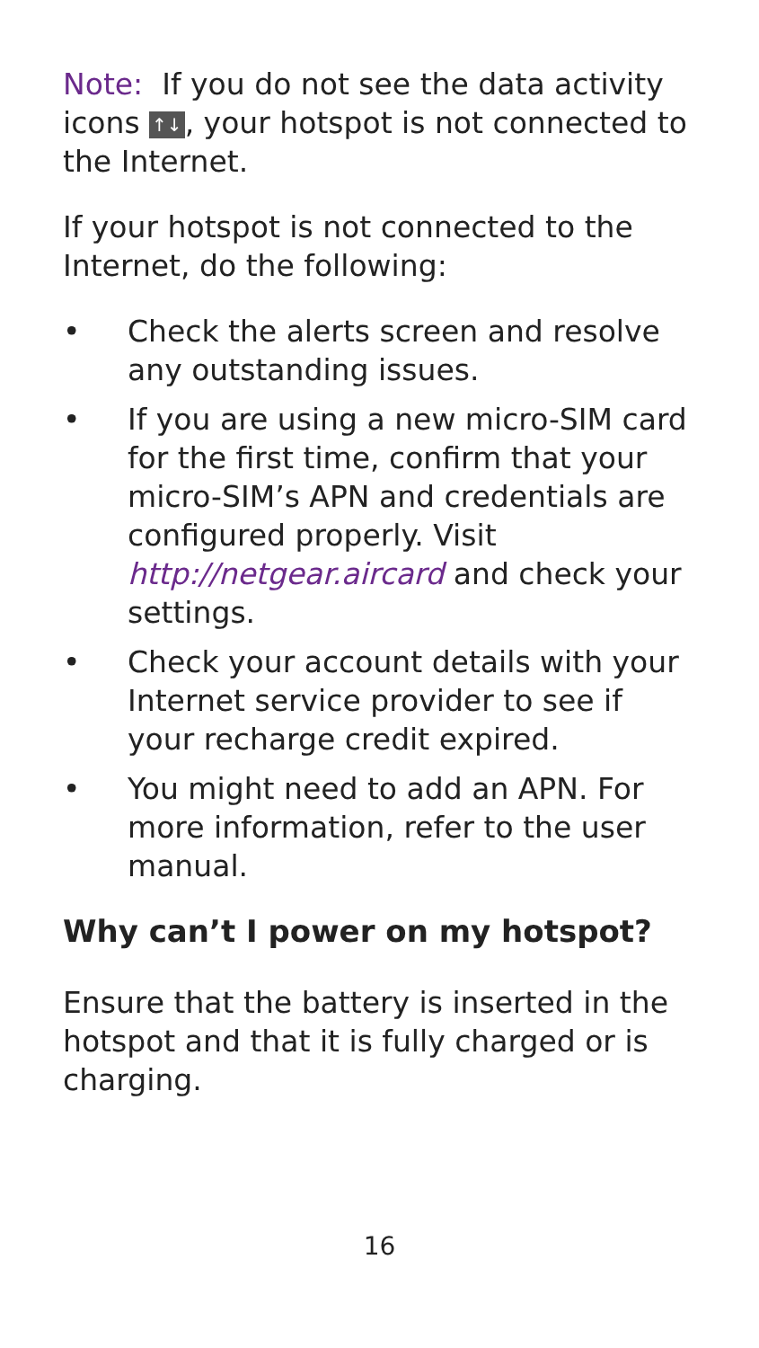Note: If you do not see the data activity icons ↑↓, your hotspot is not connected to the Internet.
If your hotspot is not connected to the Internet, do the following:
• Check the alerts screen and resolve any outstanding issues.
• If you are using a new micro-SIM card for the first time, confirm that your micro-SIM’s APN and credentials are configured properly. Visit http://netgear.aircard and check your settings.
• Check your account details with your Internet service provider to see if your recharge credit expired.
• You might need to add an APN. For more information, refer to the user manual.
Why can’t I power on my hotspot?
Ensure that the battery is inserted in the hotspot and that it is fully charged or is charging.
16